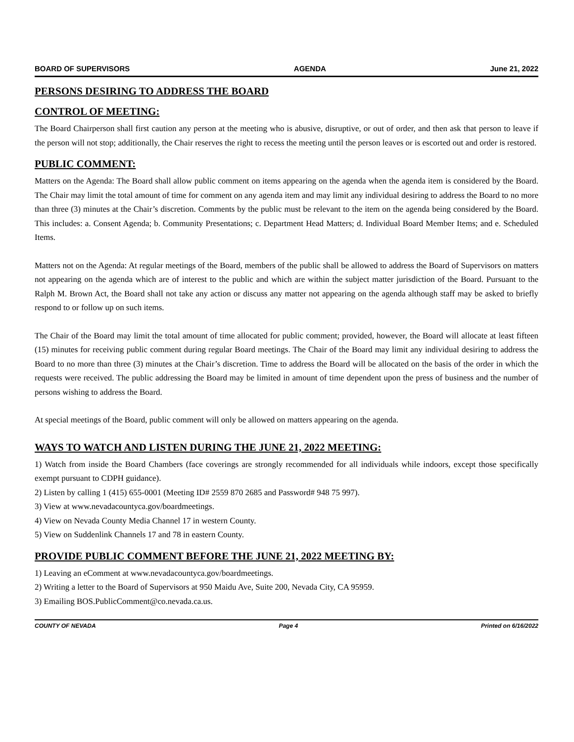BOARD OF SUPERVISORS AGENDA June 21, 2022
PERSONS DESIRING TO ADDRESS THE BOARD
CONTROL OF MEETING:
The Board Chairperson shall first caution any person at the meeting who is abusive, disruptive, or out of order, and then ask that person to leave if the person will not stop; additionally, the Chair reserves the right to recess the meeting until the person leaves or is escorted out and order is restored.
PUBLIC COMMENT:
Matters on the Agenda: The Board shall allow public comment on items appearing on the agenda when the agenda item is considered by the Board. The Chair may limit the total amount of time for comment on any agenda item and may limit any individual desiring to address the Board to no more than three (3) minutes at the Chair’s discretion. Comments by the public must be relevant to the item on the agenda being considered by the Board. This includes: a. Consent Agenda; b. Community Presentations; c. Department Head Matters; d. Individual Board Member Items; and e. Scheduled Items.
Matters not on the Agenda: At regular meetings of the Board, members of the public shall be allowed to address the Board of Supervisors on matters not appearing on the agenda which are of interest to the public and which are within the subject matter jurisdiction of the Board. Pursuant to the Ralph M. Brown Act, the Board shall not take any action or discuss any matter not appearing on the agenda although staff may be asked to briefly respond to or follow up on such items.
The Chair of the Board may limit the total amount of time allocated for public comment; provided, however, the Board will allocate at least fifteen (15) minutes for receiving public comment during regular Board meetings. The Chair of the Board may limit any individual desiring to address the Board to no more than three (3) minutes at the Chair’s discretion. Time to address the Board will be allocated on the basis of the order in which the requests were received. The public addressing the Board may be limited in amount of time dependent upon the press of business and the number of persons wishing to address the Board.
At special meetings of the Board, public comment will only be allowed on matters appearing on the agenda.
WAYS TO WATCH AND LISTEN DURING THE JUNE 21, 2022 MEETING:
1) Watch from inside the Board Chambers (face coverings are strongly recommended for all individuals while indoors, except those specifically exempt pursuant to CDPH guidance).
2) Listen by calling 1 (415) 655-0001 (Meeting ID# 2559 870 2685 and Password# 948 75 997).
3) View at www.nevadacountyca.gov/boardmeetings.
4) View on Nevada County Media Channel 17 in western County.
5) View on Suddenlink Channels 17 and 78 in eastern County.
PROVIDE PUBLIC COMMENT BEFORE THE JUNE 21, 2022 MEETING BY:
1) Leaving an eComment at www.nevadacountyca.gov/boardmeetings.
2) Writing a letter to the Board of Supervisors at 950 Maidu Ave, Suite 200, Nevada City, CA 95959.
3) Emailing BOS.PublicComment@co.nevada.ca.us.
COUNTY OF NEVADA Page 4 Printed on 6/16/2022